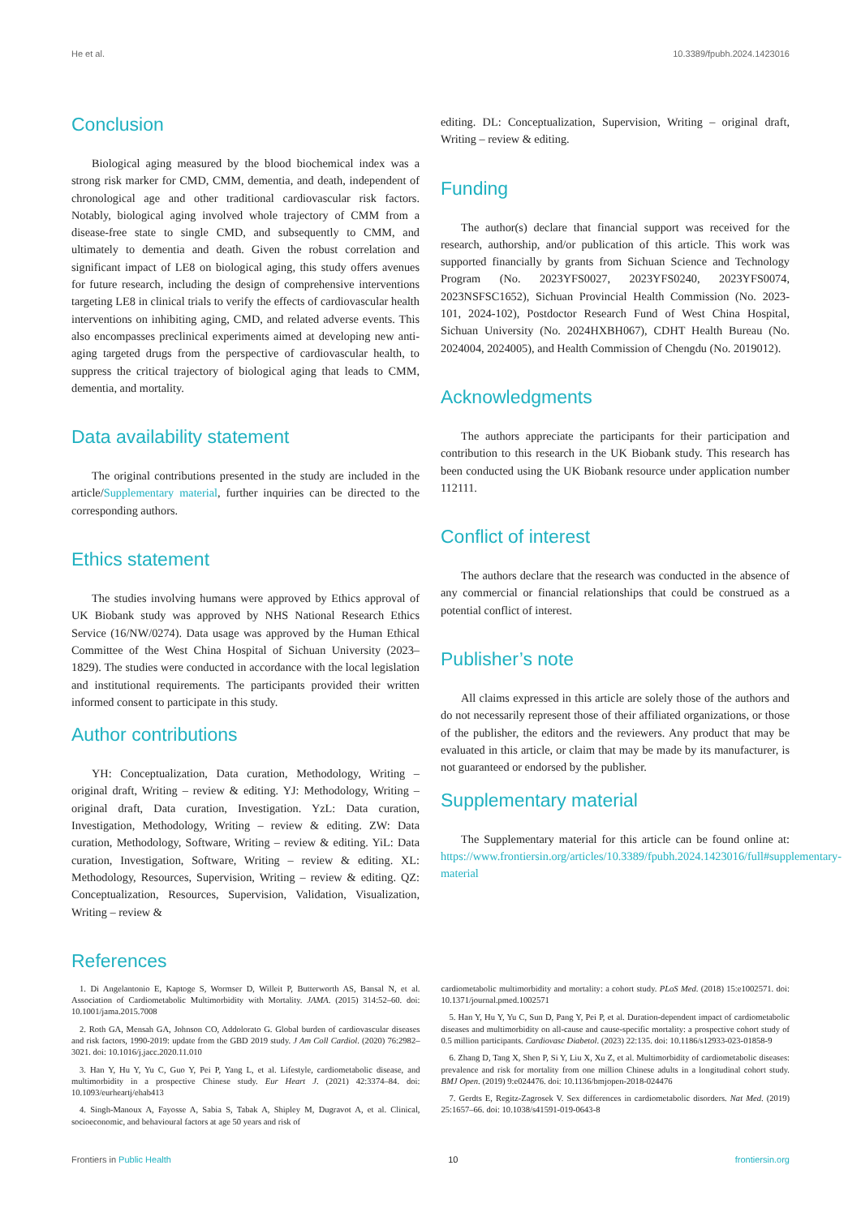He et al. 10.3389/fpubh.2024.1423016
Conclusion
Biological aging measured by the blood biochemical index was a strong risk marker for CMD, CMM, dementia, and death, independent of chronological age and other traditional cardiovascular risk factors. Notably, biological aging involved whole trajectory of CMM from a disease-free state to single CMD, and subsequently to CMM, and ultimately to dementia and death. Given the robust correlation and significant impact of LE8 on biological aging, this study offers avenues for future research, including the design of comprehensive interventions targeting LE8 in clinical trials to verify the effects of cardiovascular health interventions on inhibiting aging, CMD, and related adverse events. This also encompasses preclinical experiments aimed at developing new anti-aging targeted drugs from the perspective of cardiovascular health, to suppress the critical trajectory of biological aging that leads to CMM, dementia, and mortality.
Data availability statement
The original contributions presented in the study are included in the article/Supplementary material, further inquiries can be directed to the corresponding authors.
Ethics statement
The studies involving humans were approved by Ethics approval of UK Biobank study was approved by NHS National Research Ethics Service (16/NW/0274). Data usage was approved by the Human Ethical Committee of the West China Hospital of Sichuan University (2023–1829). The studies were conducted in accordance with the local legislation and institutional requirements. The participants provided their written informed consent to participate in this study.
Author contributions
YH: Conceptualization, Data curation, Methodology, Writing – original draft, Writing – review & editing. YJ: Methodology, Writing – original draft, Data curation, Investigation. YzL: Data curation, Investigation, Methodology, Writing – review & editing. ZW: Data curation, Methodology, Software, Writing – review & editing. YiL: Data curation, Investigation, Software, Writing – review & editing. XL: Methodology, Resources, Supervision, Writing – review & editing. QZ: Conceptualization, Resources, Supervision, Validation, Visualization, Writing – review &
editing. DL: Conceptualization, Supervision, Writing – original draft, Writing – review & editing.
Funding
The author(s) declare that financial support was received for the research, authorship, and/or publication of this article. This work was supported financially by grants from Sichuan Science and Technology Program (No. 2023YFS0027, 2023YFS0240, 2023YFS0074, 2023NSFSC1652), Sichuan Provincial Health Commission (No. 2023-101, 2024-102), Postdoctor Research Fund of West China Hospital, Sichuan University (No. 2024HXBH067), CDHT Health Bureau (No. 2024004, 2024005), and Health Commission of Chengdu (No. 2019012).
Acknowledgments
The authors appreciate the participants for their participation and contribution to this research in the UK Biobank study. This research has been conducted using the UK Biobank resource under application number 112111.
Conflict of interest
The authors declare that the research was conducted in the absence of any commercial or financial relationships that could be construed as a potential conflict of interest.
Publisher’s note
All claims expressed in this article are solely those of the authors and do not necessarily represent those of their affiliated organizations, or those of the publisher, the editors and the reviewers. Any product that may be evaluated in this article, or claim that may be made by its manufacturer, is not guaranteed or endorsed by the publisher.
Supplementary material
The Supplementary material for this article can be found online at: https://www.frontiersin.org/articles/10.3389/fpubh.2024.1423016/full#supplementary-material
References
1. Di Angelantonio E, Kaptoge S, Wormser D, Willeit P, Butterworth AS, Bansal N, et al. Association of Cardiometabolic Multimorbidity with Mortality. JAMA. (2015) 314:52–60. doi: 10.1001/jama.2015.7008
2. Roth GA, Mensah GA, Johnson CO, Addolorato G. Global burden of cardiovascular diseases and risk factors, 1990-2019: update from the GBD 2019 study. J Am Coll Cardiol. (2020) 76:2982–3021. doi: 10.1016/j.jacc.2020.11.010
3. Han Y, Hu Y, Yu C, Guo Y, Pei P, Yang L, et al. Lifestyle, cardiometabolic disease, and multimorbidity in a prospective Chinese study. Eur Heart J. (2021) 42:3374–84. doi: 10.1093/eurheartj/ehab413
4. Singh-Manoux A, Fayosse A, Sabia S, Tabak A, Shipley M, Dugravot A, et al. Clinical, socioeconomic, and behavioural factors at age 50 years and risk of
cardiometabolic multimorbidity and mortality: a cohort study. PLoS Med. (2018) 15:e1002571. doi: 10.1371/journal.pmed.1002571
5. Han Y, Hu Y, Yu C, Sun D, Pang Y, Pei P, et al. Duration-dependent impact of cardiometabolic diseases and multimorbidity on all-cause and cause-specific mortality: a prospective cohort study of 0.5 million participants. Cardiovasc Diabetol. (2023) 22:135. doi: 10.1186/s12933-023-01858-9
6. Zhang D, Tang X, Shen P, Si Y, Liu X, Xu Z, et al. Multimorbidity of cardiometabolic diseases: prevalence and risk for mortality from one million Chinese adults in a longitudinal cohort study. BMJ Open. (2019) 9:e024476. doi: 10.1136/bmjopen-2018-024476
7. Gerdts E, Regitz-Zagrosek V. Sex differences in cardiometabolic disorders. Nat Med. (2019) 25:1657–66. doi: 10.1038/s41591-019-0643-8
Frontiers in Public Health 10 frontiersin.org